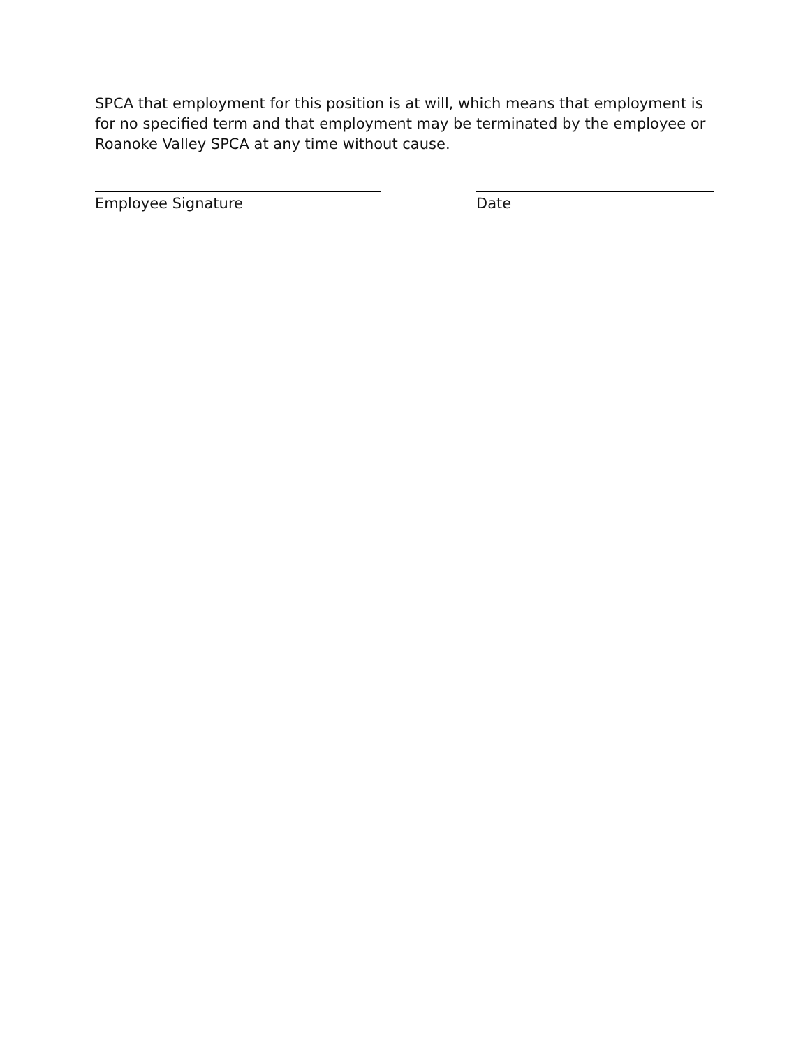SPCA that employment for this position is at will, which means that employment is for no specified term and that employment may be terminated by the employee or Roanoke Valley SPCA at any time without cause.
Employee Signature Date